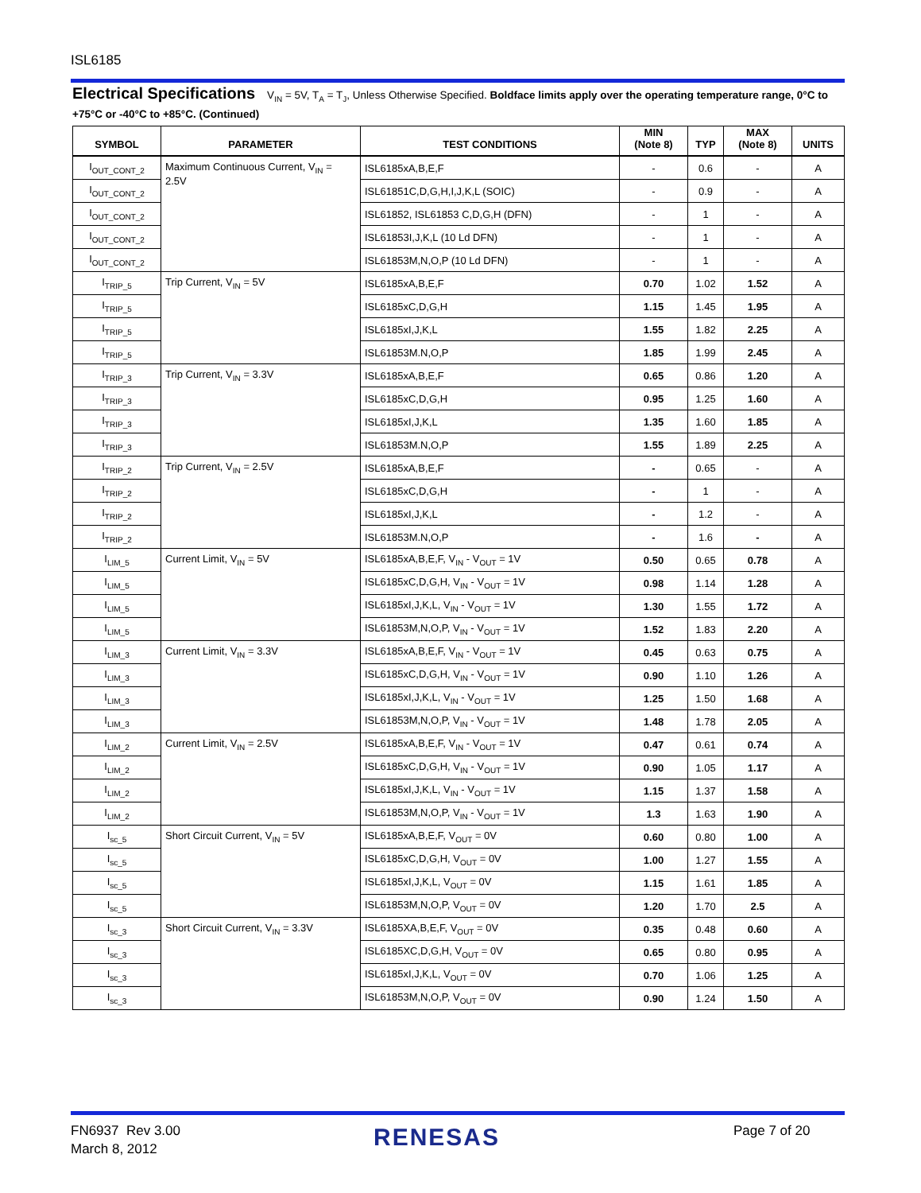ISL6185
Electrical Specifications V<sub>IN</sub> = 5V, T<sub>A</sub> = T<sub>J</sub>, Unless Otherwise Specified. Boldface limits apply over the operating temperature range, 0°C to +75°C or -40°C to +85°C. (Continued)
| SYMBOL | PARAMETER | TEST CONDITIONS | MIN (Note 8) | TYP | MAX (Note 8) | UNITS |
| --- | --- | --- | --- | --- | --- | --- |
| I<sub>OUT_CONT_2</sub> | Maximum Continuous Current, V<sub>IN</sub> = 2.5V | ISL6185xA,B,E,F | - | 0.6 | - | A |
| I<sub>OUT_CONT_2</sub> | | ISL61851C,D,G,H,I,J,K,L (SOIC) | - | 0.9 | - | A |
| I<sub>OUT_CONT_2</sub> | | ISL61852, ISL61853 C,D,G,H (DFN) | - | 1 | - | A |
| I<sub>OUT_CONT_2</sub> | | ISL61853I,J,K,L (10 Ld DFN) | - | 1 | - | A |
| I<sub>OUT_CONT_2</sub> | | ISL61853M,N,O,P (10 Ld DFN) | - | 1 | - | A |
| I<sub>TRIP_5</sub> | Trip Current, V<sub>IN</sub> = 5V | ISL6185xA,B,E,F | 0.70 | 1.02 | 1.52 | A |
| I<sub>TRIP_5</sub> | | ISL6185xC,D,G,H | 1.15 | 1.45 | 1.95 | A |
| I<sub>TRIP_5</sub> | | ISL6185xI,J,K,L | 1.55 | 1.82 | 2.25 | A |
| I<sub>TRIP_5</sub> | | ISL61853M.N,O,P | 1.85 | 1.99 | 2.45 | A |
| I<sub>TRIP_3</sub> | Trip Current, V<sub>IN</sub> = 3.3V | ISL6185xA,B,E,F | 0.65 | 0.86 | 1.20 | A |
| I<sub>TRIP_3</sub> | | ISL6185xC,D,G,H | 0.95 | 1.25 | 1.60 | A |
| I<sub>TRIP_3</sub> | | ISL6185xI,J,K,L | 1.35 | 1.60 | 1.85 | A |
| I<sub>TRIP_3</sub> | | ISL61853M.N,O,P | 1.55 | 1.89 | 2.25 | A |
| I<sub>TRIP_2</sub> | Trip Current, V<sub>IN</sub> = 2.5V | ISL6185xA,B,E,F | - | 0.65 | - | A |
| I<sub>TRIP_2</sub> | | ISL6185xC,D,G,H | - | 1 | - | A |
| I<sub>TRIP_2</sub> | | ISL6185xI,J,K,L | - | 1.2 | - | A |
| I<sub>TRIP_2</sub> | | ISL61853M.N,O,P | - | 1.6 | - | A |
| I<sub>LIM_5</sub> | Current Limit, V<sub>IN</sub> = 5V | ISL6185xA,B,E,F, V<sub>IN</sub> - V<sub>OUT</sub> = 1V | 0.50 | 0.65 | 0.78 | A |
| I<sub>LIM_5</sub> | | ISL6185xC,D,G,H, V<sub>IN</sub> - V<sub>OUT</sub> = 1V | 0.98 | 1.14 | 1.28 | A |
| I<sub>LIM_5</sub> | | ISL6185xI,J,K,L, V<sub>IN</sub> - V<sub>OUT</sub> = 1V | 1.30 | 1.55 | 1.72 | A |
| I<sub>LIM_5</sub> | | ISL61853M,N,O,P, V<sub>IN</sub> - V<sub>OUT</sub> = 1V | 1.52 | 1.83 | 2.20 | A |
| I<sub>LIM_3</sub> | Current Limit, V<sub>IN</sub> = 3.3V | ISL6185xA,B,E,F, V<sub>IN</sub> - V<sub>OUT</sub> = 1V | 0.45 | 0.63 | 0.75 | A |
| I<sub>LIM_3</sub> | | ISL6185xC,D,G,H, V<sub>IN</sub> - V<sub>OUT</sub> = 1V | 0.90 | 1.10 | 1.26 | A |
| I<sub>LIM_3</sub> | | ISL6185xI,J,K,L, V<sub>IN</sub> - V<sub>OUT</sub> = 1V | 1.25 | 1.50 | 1.68 | A |
| I<sub>LIM_3</sub> | | ISL61853M,N,O,P, V<sub>IN</sub> - V<sub>OUT</sub> = 1V | 1.48 | 1.78 | 2.05 | A |
| I<sub>LIM_2</sub> | Current Limit, V<sub>IN</sub> = 2.5V | ISL6185xA,B,E,F, V<sub>IN</sub> - V<sub>OUT</sub> = 1V | 0.47 | 0.61 | 0.74 | A |
| I<sub>LIM_2</sub> | | ISL6185xC,D,G,H, V<sub>IN</sub> - V<sub>OUT</sub> = 1V | 0.90 | 1.05 | 1.17 | A |
| I<sub>LIM_2</sub> | | ISL6185xI,J,K,L, V<sub>IN</sub> - V<sub>OUT</sub> = 1V | 1.15 | 1.37 | 1.58 | A |
| I<sub>LIM_2</sub> | | ISL61853M,N,O,P, V<sub>IN</sub> - V<sub>OUT</sub> = 1V | 1.3 | 1.63 | 1.90 | A |
| I<sub>sc_5</sub> | Short Circuit Current, V<sub>IN</sub> = 5V | ISL6185xA,B,E,F, V<sub>OUT</sub> = 0V | 0.60 | 0.80 | 1.00 | A |
| I<sub>sc_5</sub> | | ISL6185xC,D,G,H, V<sub>OUT</sub> = 0V | 1.00 | 1.27 | 1.55 | A |
| I<sub>sc_5</sub> | | ISL6185xI,J,K,L, V<sub>OUT</sub> = 0V | 1.15 | 1.61 | 1.85 | A |
| I<sub>sc_5</sub> | | ISL61853M,N,O,P, V<sub>OUT</sub> = 0V | 1.20 | 1.70 | 2.5 | A |
| I<sub>sc_3</sub> | Short Circuit Current, V<sub>IN</sub> = 3.3V | ISL6185XA,B,E,F, V<sub>OUT</sub> = 0V | 0.35 | 0.48 | 0.60 | A |
| I<sub>sc_3</sub> | | ISL6185XC,D,G,H, V<sub>OUT</sub> = 0V | 0.65 | 0.80 | 0.95 | A |
| I<sub>sc_3</sub> | | ISL6185xI,J,K,L, V<sub>OUT</sub> = 0V | 0.70 | 1.06 | 1.25 | A |
| I<sub>sc_3</sub> | | ISL61853M,N,O,P, V<sub>OUT</sub> = 0V | 0.90 | 1.24 | 1.50 | A |
FN6937 Rev 3.00
March 8, 2012
RENESAS Page 7 of 20